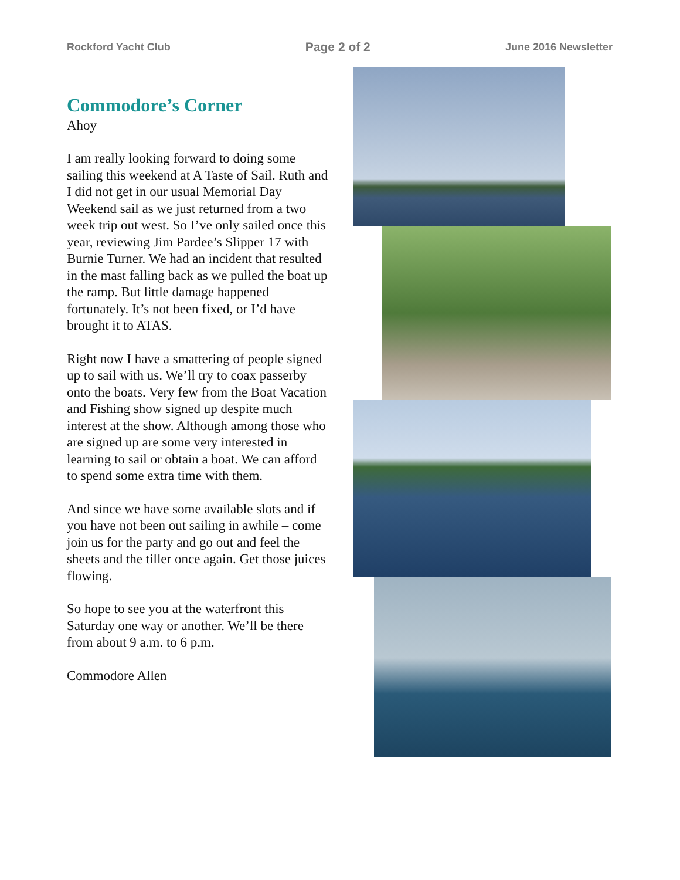Rockford Yacht Club Page 2 of 2 June 2016 Newsletter
Commodore’s Corner
Ahoy
I am really looking forward to doing some sailing this weekend at A Taste of Sail. Ruth and I did not get in our usual Memorial Day Weekend sail as we just returned from a two week trip out west. So I’ve only sailed once this year, reviewing Jim Pardee’s Slipper 17 with Burnie Turner. We had an incident that resulted in the mast falling back as we pulled the boat up the ramp. But little damage happened fortunately. It’s not been fixed, or I’d have brought it to ATAS.
Right now I have a smattering of people signed up to sail with us. We’ll try to coax passerby onto the boats. Very few from the Boat Vacation and Fishing show signed up despite much interest at the show. Although among those who are signed up are some very interested in learning to sail or obtain a boat. We can afford to spend some extra time with them.
And since we have some available slots and if you have not been out sailing in awhile – come join us for the party and go out and feel the sheets and the tiller once again. Get those juices flowing.
So hope to see you at the waterfront this Saturday one way or another. We’ll be there from about 9 a.m. to 6 p.m.
Commodore Allen